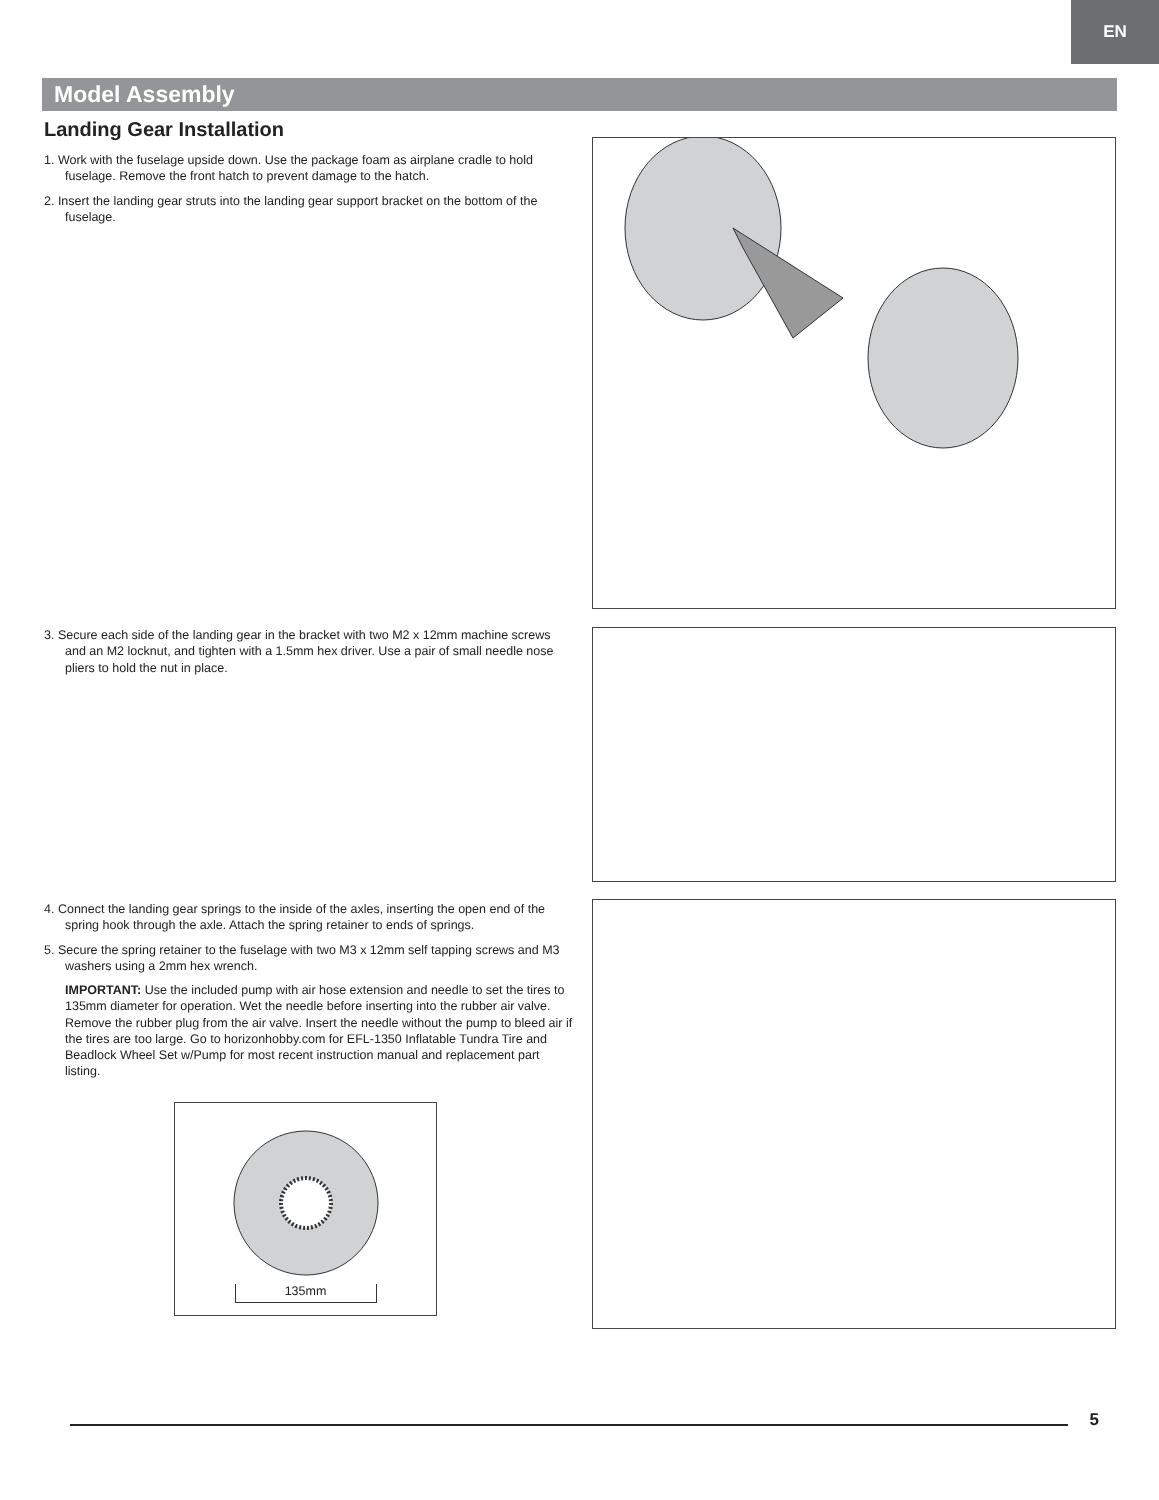EN
Model Assembly
Landing Gear Installation
1. Work with the fuselage upside down. Use the package foam as airplane cradle to hold fuselage. Remove the front hatch to prevent damage to the hatch.
2. Insert the landing gear struts into the landing gear support bracket on the bottom of the fuselage.
3. Secure each side of the landing gear in the bracket with two M2 x 12mm machine screws and an M2 locknut, and tighten with a 1.5mm hex driver. Use a pair of small needle nose pliers to hold the nut in place.
4. Connect the landing gear springs to the inside of the axles, inserting the open end of the spring hook through the axle. Attach the spring retainer to ends of springs.
5. Secure the spring retainer to the fuselage with two M3 x 12mm self tapping screws and M3 washers using a 2mm hex wrench.
IMPORTANT: Use the included pump with air hose extension and needle to set the tires to 135mm diameter for operation. Wet the needle before inserting into the rubber air valve. Remove the rubber plug from the air valve. Insert the needle without the pump to bleed air if the tires are too large. Go to horizonhobby.com for EFL-1350 Inflatable Tundra Tire and Beadlock Wheel Set w/Pump for most recent instruction manual and replacement part listing.
135mm
5